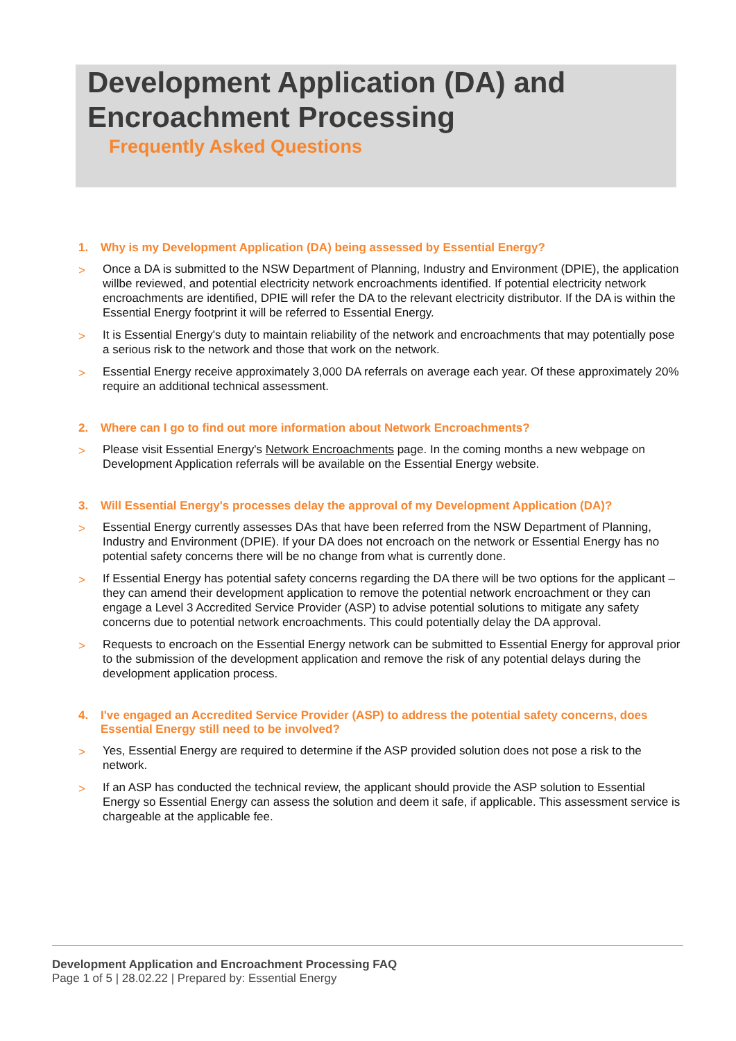Development Application (DA) and
Encroachment Processing
Frequently Asked Questions
1. Why is my Development Application (DA) being assessed by Essential Energy?
> Once a DA is submitted to the NSW Department of Planning, Industry and Environment (DPIE), the application willbe reviewed, and potential electricity network encroachments identified. If potential electricity network encroachments are identified, DPIE will refer the DA to the relevant electricity distributor. If the DA is within the Essential Energy footprint it will be referred to Essential Energy.
> It is Essential Energy's duty to maintain reliability of the network and encroachments that may potentially pose a serious risk to the network and those that work on the network.
> Essential Energy receive approximately 3,000 DA referrals on average each year. Of these approximately 20% require an additional technical assessment.
2. Where can I go to find out more information about Network Encroachments?
> Please visit Essential Energy's Network Encroachments page. In the coming months a new webpage on Development Application referrals will be available on the Essential Energy website.
3. Will Essential Energy's processes delay the approval of my Development Application (DA)?
> Essential Energy currently assesses DAs that have been referred from the NSW Department of Planning, Industry and Environment (DPIE). If your DA does not encroach on the network or Essential Energy has no potential safety concerns there will be no change from what is currently done.
> If Essential Energy has potential safety concerns regarding the DA there will be two options for the applicant – they can amend their development application to remove the potential network encroachment or they can engage a Level 3 Accredited Service Provider (ASP) to advise potential solutions to mitigate any safety concerns due to potential network encroachments. This could potentially delay the DA approval.
> Requests to encroach on the Essential Energy network can be submitted to Essential Energy for approval prior to the submission of the development application and remove the risk of any potential delays during the development application process.
4. I've engaged an Accredited Service Provider (ASP) to address the potential safety concerns, does Essential Energy still need to be involved?
> Yes, Essential Energy are required to determine if the ASP provided solution does not pose a risk to the network.
> If an ASP has conducted the technical review, the applicant should provide the ASP solution to Essential Energy so Essential Energy can assess the solution and deem it safe, if applicable. This assessment service is chargeable at the applicable fee.
Development Application and Encroachment Processing FAQ
Page 1 of 5 | 28.02.22 | Prepared by: Essential Energy